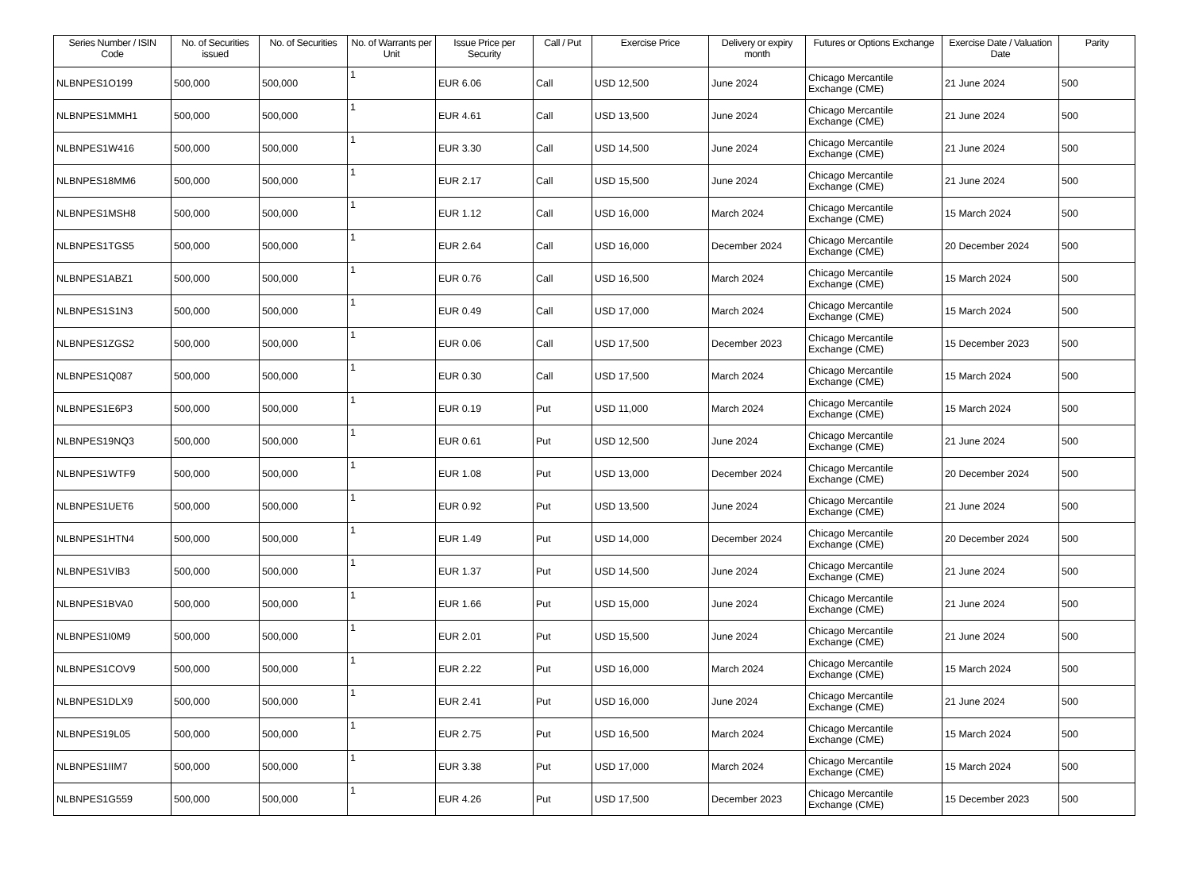| Series Number / ISIN Code | No. of Securities issued | No. of Securities | No. of Warrants per Unit | Issue Price per Security | Call / Put | Exercise Price | Delivery or expiry month | Futures or Options Exchange | Exercise Date / Valuation Date | Parity |
| --- | --- | --- | --- | --- | --- | --- | --- | --- | --- | --- |
| NLBNPES1O199 | 500,000 | 500,000 | 1 | EUR 6.06 | Call | USD 12,500 | June 2024 | Chicago Mercantile Exchange (CME) | 21 June 2024 | 500 |
| NLBNPES1MMH1 | 500,000 | 500,000 | 1 | EUR 4.61 | Call | USD 13,500 | June 2024 | Chicago Mercantile Exchange (CME) | 21 June 2024 | 500 |
| NLBNPES1W416 | 500,000 | 500,000 | 1 | EUR 3.30 | Call | USD 14,500 | June 2024 | Chicago Mercantile Exchange (CME) | 21 June 2024 | 500 |
| NLBNPES18MM6 | 500,000 | 500,000 | 1 | EUR 2.17 | Call | USD 15,500 | June 2024 | Chicago Mercantile Exchange (CME) | 21 June 2024 | 500 |
| NLBNPES1MSH8 | 500,000 | 500,000 | 1 | EUR 1.12 | Call | USD 16,000 | March 2024 | Chicago Mercantile Exchange (CME) | 15 March 2024 | 500 |
| NLBNPES1TGS5 | 500,000 | 500,000 | 1 | EUR 2.64 | Call | USD 16,000 | December 2024 | Chicago Mercantile Exchange (CME) | 20 December 2024 | 500 |
| NLBNPES1ABZ1 | 500,000 | 500,000 | 1 | EUR 0.76 | Call | USD 16,500 | March 2024 | Chicago Mercantile Exchange (CME) | 15 March 2024 | 500 |
| NLBNPES1S1N3 | 500,000 | 500,000 | 1 | EUR 0.49 | Call | USD 17,000 | March 2024 | Chicago Mercantile Exchange (CME) | 15 March 2024 | 500 |
| NLBNPES1ZGS2 | 500,000 | 500,000 | 1 | EUR 0.06 | Call | USD 17,500 | December 2023 | Chicago Mercantile Exchange (CME) | 15 December 2023 | 500 |
| NLBNPES1Q087 | 500,000 | 500,000 | 1 | EUR 0.30 | Call | USD 17,500 | March 2024 | Chicago Mercantile Exchange (CME) | 15 March 2024 | 500 |
| NLBNPES1E6P3 | 500,000 | 500,000 | 1 | EUR 0.19 | Put | USD 11,000 | March 2024 | Chicago Mercantile Exchange (CME) | 15 March 2024 | 500 |
| NLBNPES19NQ3 | 500,000 | 500,000 | 1 | EUR 0.61 | Put | USD 12,500 | June 2024 | Chicago Mercantile Exchange (CME) | 21 June 2024 | 500 |
| NLBNPES1WTF9 | 500,000 | 500,000 | 1 | EUR 1.08 | Put | USD 13,000 | December 2024 | Chicago Mercantile Exchange (CME) | 20 December 2024 | 500 |
| NLBNPES1UET6 | 500,000 | 500,000 | 1 | EUR 0.92 | Put | USD 13,500 | June 2024 | Chicago Mercantile Exchange (CME) | 21 June 2024 | 500 |
| NLBNPES1HTN4 | 500,000 | 500,000 | 1 | EUR 1.49 | Put | USD 14,000 | December 2024 | Chicago Mercantile Exchange (CME) | 20 December 2024 | 500 |
| NLBNPES1VIB3 | 500,000 | 500,000 | 1 | EUR 1.37 | Put | USD 14,500 | June 2024 | Chicago Mercantile Exchange (CME) | 21 June 2024 | 500 |
| NLBNPES1BVA0 | 500,000 | 500,000 | 1 | EUR 1.66 | Put | USD 15,000 | June 2024 | Chicago Mercantile Exchange (CME) | 21 June 2024 | 500 |
| NLBNPES1I0M9 | 500,000 | 500,000 | 1 | EUR 2.01 | Put | USD 15,500 | June 2024 | Chicago Mercantile Exchange (CME) | 21 June 2024 | 500 |
| NLBNPES1COV9 | 500,000 | 500,000 | 1 | EUR 2.22 | Put | USD 16,000 | March 2024 | Chicago Mercantile Exchange (CME) | 15 March 2024 | 500 |
| NLBNPES1DLX9 | 500,000 | 500,000 | 1 | EUR 2.41 | Put | USD 16,000 | June 2024 | Chicago Mercantile Exchange (CME) | 21 June 2024 | 500 |
| NLBNPES19L05 | 500,000 | 500,000 | 1 | EUR 2.75 | Put | USD 16,500 | March 2024 | Chicago Mercantile Exchange (CME) | 15 March 2024 | 500 |
| NLBNPES1IIM7 | 500,000 | 500,000 | 1 | EUR 3.38 | Put | USD 17,000 | March 2024 | Chicago Mercantile Exchange (CME) | 15 March 2024 | 500 |
| NLBNPES1G559 | 500,000 | 500,000 | 1 | EUR 4.26 | Put | USD 17,500 | December 2023 | Chicago Mercantile Exchange (CME) | 15 December 2023 | 500 |